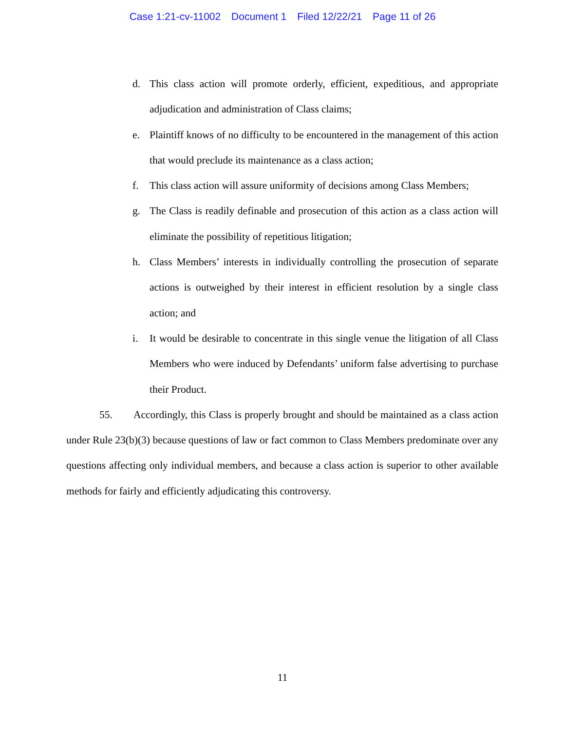Case 1:21-cv-11002 Document 1 Filed 12/22/21 Page 11 of 26
d. This class action will promote orderly, efficient, expeditious, and appropriate adjudication and administration of Class claims;
e. Plaintiff knows of no difficulty to be encountered in the management of this action that would preclude its maintenance as a class action;
f. This class action will assure uniformity of decisions among Class Members;
g. The Class is readily definable and prosecution of this action as a class action will eliminate the possibility of repetitious litigation;
h. Class Members’ interests in individually controlling the prosecution of separate actions is outweighed by their interest in efficient resolution by a single class action; and
i. It would be desirable to concentrate in this single venue the litigation of all Class Members who were induced by Defendants’ uniform false advertising to purchase their Product.
55. Accordingly, this Class is properly brought and should be maintained as a class action under Rule 23(b)(3) because questions of law or fact common to Class Members predominate over any questions affecting only individual members, and because a class action is superior to other available methods for fairly and efficiently adjudicating this controversy.
11